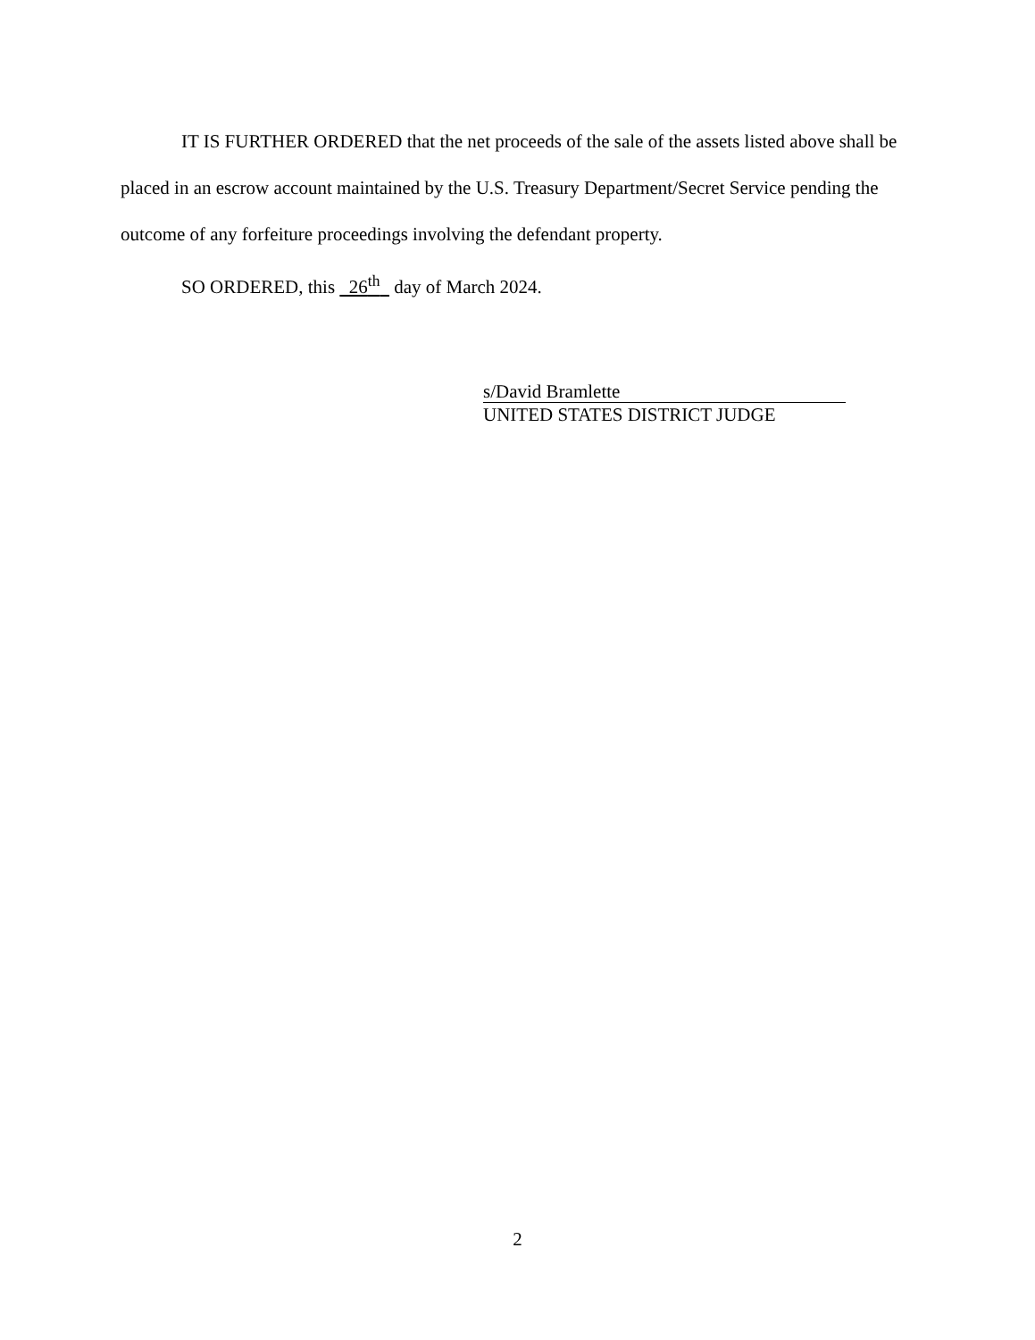IT IS FURTHER ORDERED that the net proceeds of the sale of the assets listed above shall be placed in an escrow account maintained by the U.S. Treasury Department/Secret Service pending the outcome of any forfeiture proceedings involving the defendant property.
SO ORDERED, this 26<sup>th</sup> day of March 2024.
s/David Bramlette
UNITED STATES DISTRICT JUDGE
2